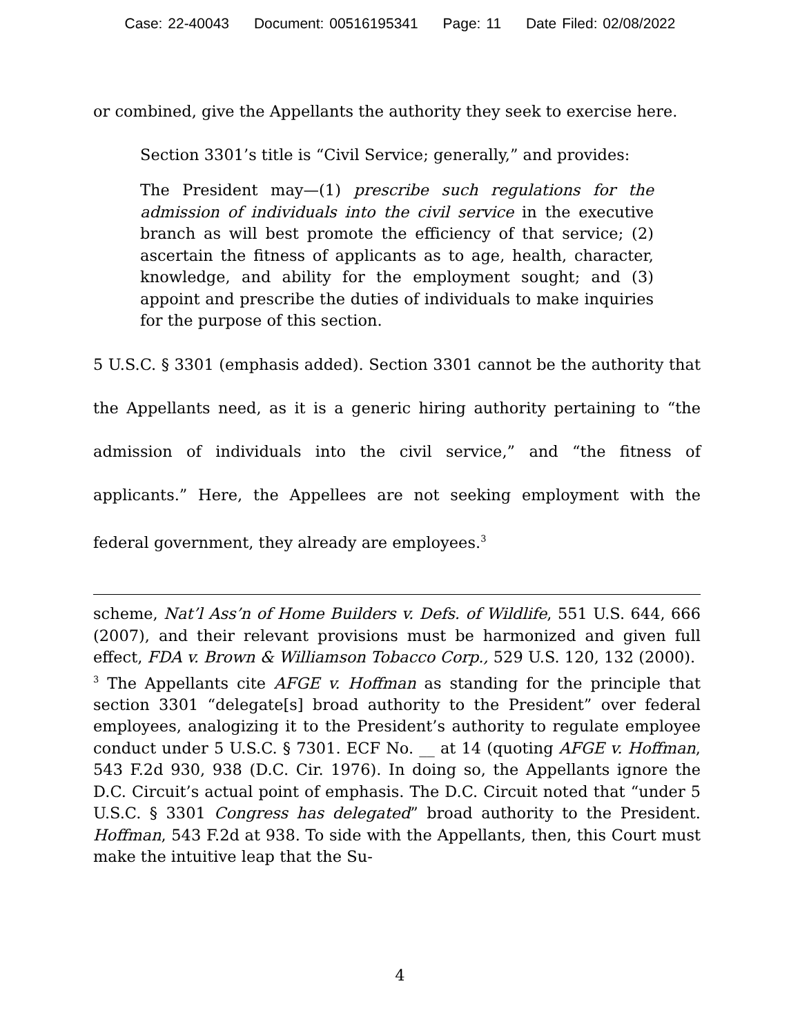Case: 22-40043 Document: 00516195341 Page: 11 Date Filed: 02/08/2022
or combined, give the Appellants the authority they seek to exercise here.
Section 3301’s title is “Civil Service; generally,” and provides:
The President may—(1) prescribe such regulations for the admission of individuals into the civil service in the executive branch as will best promote the efficiency of that service; (2) ascertain the fitness of applicants as to age, health, character, knowledge, and ability for the employment sought; and (3) appoint and prescribe the duties of individuals to make inquiries for the purpose of this section.
5 U.S.C. § 3301 (emphasis added). Section 3301 cannot be the authority that the Appellants need, as it is a generic hiring authority pertaining to “the admission of individuals into the civil service,” and “the fitness of applicants.” Here, the Appellees are not seeking employment with the federal government, they already are employees.<sup>3</sup>
scheme, Nat’l Ass’n of Home Builders v. Defs. of Wildlife, 551 U.S. 644, 666 (2007), and their relevant provisions must be harmonized and given full effect, FDA v. Brown & Williamson Tobacco Corp., 529 U.S. 120, 132 (2000).
<sup>3</sup> The Appellants cite AFGE v. Hoffman as standing for the principle that section 3301 “delegate[s] broad authority to the President” over federal employees, analogizing it to the President’s authority to regulate employee conduct under 5 U.S.C. § 7301. ECF No. __ at 14 (quoting AFGE v. Hoffman, 543 F.2d 930, 938 (D.C. Cir. 1976). In doing so, the Appellants ignore the D.C. Circuit’s actual point of emphasis. The D.C. Circuit noted that “under 5 U.S.C. § 3301 Congress has delegated” broad authority to the President. Hoffman, 543 F.2d at 938. To side with the Appellants, then, this Court must make the intuitive leap that the Su-
4